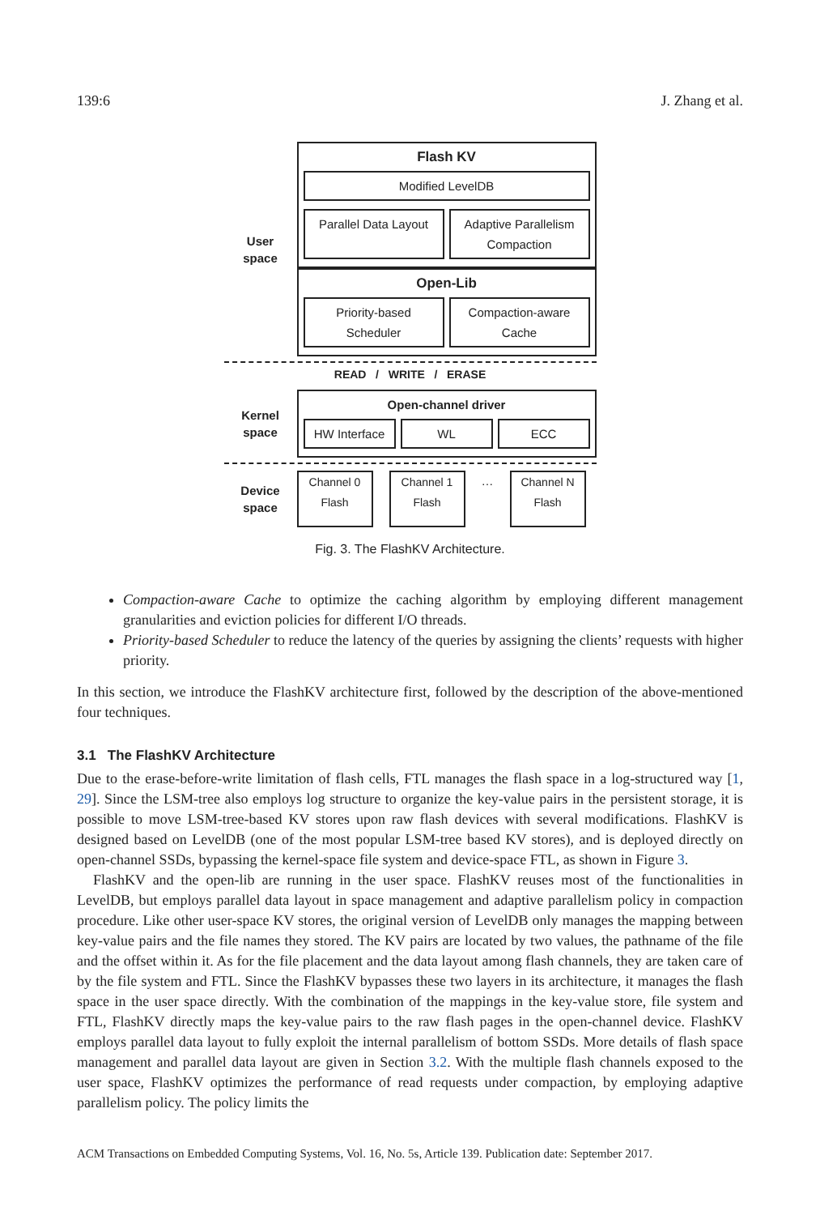139:6 J. Zhang et al.
User
space
Flash KV
Modified LevelDB
Parallel Data Layout Adaptive Parallelism Compaction
Open-Lib
Priority-based Scheduler Compaction-aware Cache
READ / WRITE / ERASE
Kernel
space
Open-channel driver
HW Interface WL ECC
Device
space
Channel 0
Flash
Channel 1
Flash
…
Channel N
Flash
Fig. 3. The FlashKV Architecture.
Compaction-aware Cache to optimize the caching algorithm by employing different management granularities and eviction policies for different I/O threads.
Priority-based Scheduler to reduce the latency of the queries by assigning the clients’ requests with higher priority.
In this section, we introduce the FlashKV architecture first, followed by the description of the above-mentioned four techniques.
3.1 The FlashKV Architecture
Due to the erase-before-write limitation of flash cells, FTL manages the flash space in a log-structured way [1, 29]. Since the LSM-tree also employs log structure to organize the key-value pairs in the persistent storage, it is possible to move LSM-tree-based KV stores upon raw flash devices with several modifications. FlashKV is designed based on LevelDB (one of the most popular LSM-tree based KV stores), and is deployed directly on open-channel SSDs, bypassing the kernel-space file system and device-space FTL, as shown in Figure 3.
FlashKV and the open-lib are running in the user space. FlashKV reuses most of the functionalities in LevelDB, but employs parallel data layout in space management and adaptive parallelism policy in compaction procedure. Like other user-space KV stores, the original version of LevelDB only manages the mapping between key-value pairs and the file names they stored. The KV pairs are located by two values, the pathname of the file and the offset within it. As for the file placement and the data layout among flash channels, they are taken care of by the file system and FTL. Since the FlashKV bypasses these two layers in its architecture, it manages the flash space in the user space directly. With the combination of the mappings in the key-value store, file system and FTL, FlashKV directly maps the key-value pairs to the raw flash pages in the open-channel device. FlashKV employs parallel data layout to fully exploit the internal parallelism of bottom SSDs. More details of flash space management and parallel data layout are given in Section 3.2. With the multiple flash channels exposed to the user space, FlashKV optimizes the performance of read requests under compaction, by employing adaptive parallelism policy. The policy limits the
ACM Transactions on Embedded Computing Systems, Vol. 16, No. 5s, Article 139. Publication date: September 2017.